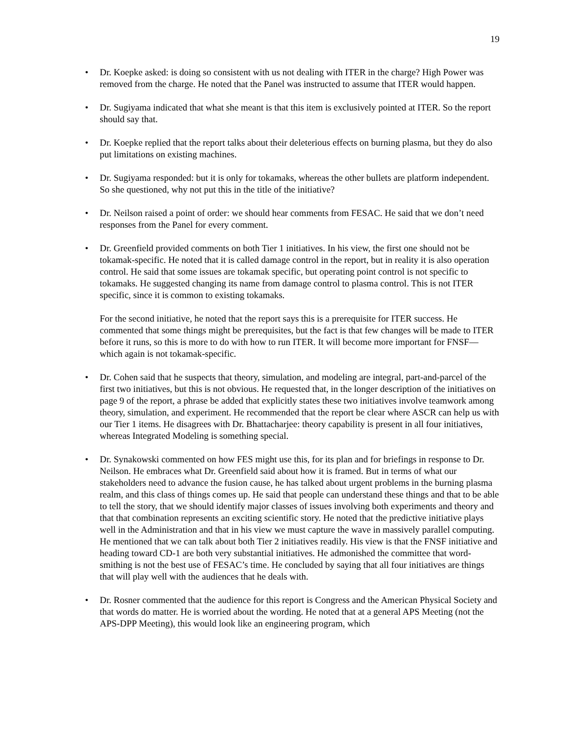19
• Dr. Koepke asked: is doing so consistent with us not dealing with ITER in the charge? High Power was removed from the charge. He noted that the Panel was instructed to assume that ITER would happen.
• Dr. Sugiyama indicated that what she meant is that this item is exclusively pointed at ITER. So the report should say that.
• Dr. Koepke replied that the report talks about their deleterious effects on burning plasma, but they do also put limitations on existing machines.
• Dr. Sugiyama responded: but it is only for tokamaks, whereas the other bullets are platform independent. So she questioned, why not put this in the title of the initiative?
• Dr. Neilson raised a point of order: we should hear comments from FESAC. He said that we don’t need responses from the Panel for every comment.
• Dr. Greenfield provided comments on both Tier 1 initiatives. In his view, the first one should not be tokamak-specific. He noted that it is called damage control in the report, but in reality it is also operation control. He said that some issues are tokamak specific, but operating point control is not specific to tokamaks. He suggested changing its name from damage control to plasma control. This is not ITER specific, since it is common to existing tokamaks.
For the second initiative, he noted that the report says this is a prerequisite for ITER success. He commented that some things might be prerequisites, but the fact is that few changes will be made to ITER before it runs, so this is more to do with how to run ITER. It will become more important for FNSF—which again is not tokamak-specific.
• Dr. Cohen said that he suspects that theory, simulation, and modeling are integral, part-and-parcel of the first two initiatives, but this is not obvious. He requested that, in the longer description of the initiatives on page 9 of the report, a phrase be added that explicitly states these two initiatives involve teamwork among theory, simulation, and experiment. He recommended that the report be clear where ASCR can help us with our Tier 1 items. He disagrees with Dr. Bhattacharjee: theory capability is present in all four initiatives, whereas Integrated Modeling is something special.
• Dr. Synakowski commented on how FES might use this, for its plan and for briefings in response to Dr. Neilson. He embraces what Dr. Greenfield said about how it is framed. But in terms of what our stakeholders need to advance the fusion cause, he has talked about urgent problems in the burning plasma realm, and this class of things comes up. He said that people can understand these things and that to be able to tell the story, that we should identify major classes of issues involving both experiments and theory and that that combination represents an exciting scientific story. He noted that the predictive initiative plays well in the Administration and that in his view we must capture the wave in massively parallel computing. He mentioned that we can talk about both Tier 2 initiatives readily. His view is that the FNSF initiative and heading toward CD-1 are both very substantial initiatives. He admonished the committee that word-smithing is not the best use of FESAC’s time. He concluded by saying that all four initiatives are things that will play well with the audiences that he deals with.
• Dr. Rosner commented that the audience for this report is Congress and the American Physical Society and that words do matter. He is worried about the wording. He noted that at a general APS Meeting (not the APS-DPP Meeting), this would look like an engineering program, which